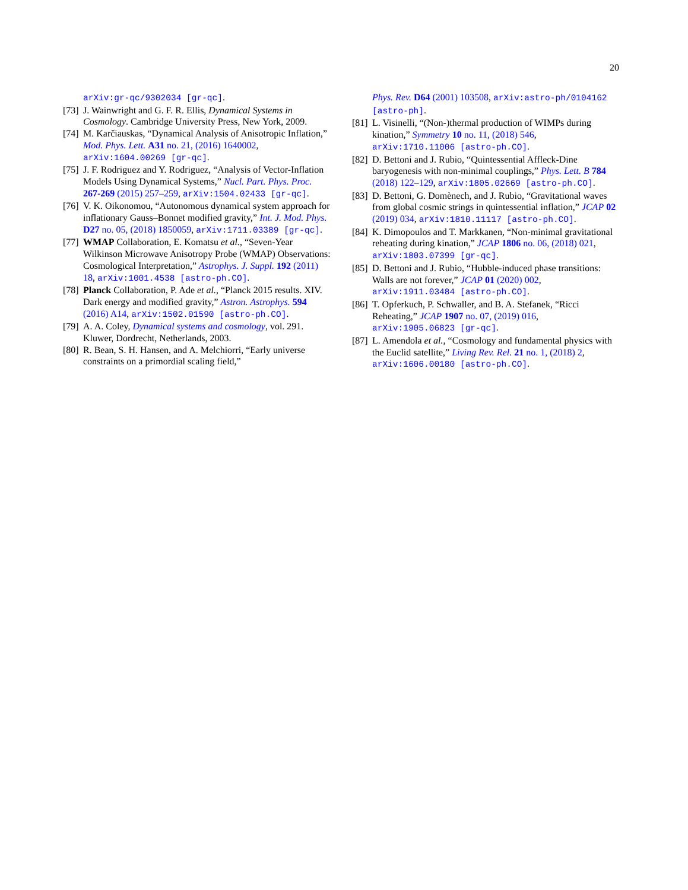20
arXiv:gr-qc/9302034 [gr-qc].
[73] J. Wainwright and G. F. R. Ellis, Dynamical Systems in Cosmology. Cambridge University Press, New York, 2009.
[74] M. Karčiauskas, “Dynamical Analysis of Anisotropic Inflation,” Mod. Phys. Lett. A31 no. 21, (2016) 1640002, arXiv:1604.00269 [gr-qc].
[75] J. F. Rodriguez and Y. Rodriguez, “Analysis of Vector-Inflation Models Using Dynamical Systems,” Nucl. Part. Phys. Proc. 267-269 (2015) 257–259, arXiv:1504.02433 [gr-qc].
[76] V. K. Oikonomou, “Autonomous dynamical system approach for inflationary Gauss–Bonnet modified gravity,” Int. J. Mod. Phys. D27 no. 05, (2018) 1850059, arXiv:1711.03389 [gr-qc].
[77] WMAP Collaboration, E. Komatsu et al., “Seven-Year Wilkinson Microwave Anisotropy Probe (WMAP) Observations: Cosmological Interpretation,” Astrophys. J. Suppl. 192 (2011) 18, arXiv:1001.4538 [astro-ph.CO].
[78] Planck Collaboration, P. Ade et al., “Planck 2015 results. XIV. Dark energy and modified gravity,” Astron. Astrophys. 594 (2016) A14, arXiv:1502.01590 [astro-ph.CO].
[79] A. A. Coley, Dynamical systems and cosmology, vol. 291. Kluwer, Dordrecht, Netherlands, 2003.
[80] R. Bean, S. H. Hansen, and A. Melchiorri, “Early universe constraints on a primordial scaling field,”
Phys. Rev. D64 (2001) 103508, arXiv:astro-ph/0104162 [astro-ph].
[81] L. Visinelli, “(Non-)thermal production of WIMPs during kination,” Symmetry 10 no. 11, (2018) 546, arXiv:1710.11006 [astro-ph.CO].
[82] D. Bettoni and J. Rubio, “Quintessential Affleck-Dine baryogenesis with non-minimal couplings,” Phys. Lett. B 784 (2018) 122–129, arXiv:1805.02669 [astro-ph.CO].
[83] D. Bettoni, G. Domènech, and J. Rubio, “Gravitational waves from global cosmic strings in quintessential inflation,” JCAP 02 (2019) 034, arXiv:1810.11117 [astro-ph.CO].
[84] K. Dimopoulos and T. Markkanen, “Non-minimal gravitational reheating during kination,” JCAP 1806 no. 06, (2018) 021, arXiv:1803.07399 [gr-qc].
[85] D. Bettoni and J. Rubio, “Hubble-induced phase transitions: Walls are not forever,” JCAP 01 (2020) 002, arXiv:1911.03484 [astro-ph.CO].
[86] T. Opferkuch, P. Schwaller, and B. A. Stefanek, “Ricci Reheating,” JCAP 1907 no. 07, (2019) 016, arXiv:1905.06823 [gr-qc].
[87] L. Amendola et al., “Cosmology and fundamental physics with the Euclid satellite,” Living Rev. Rel. 21 no. 1, (2018) 2, arXiv:1606.00180 [astro-ph.CO].